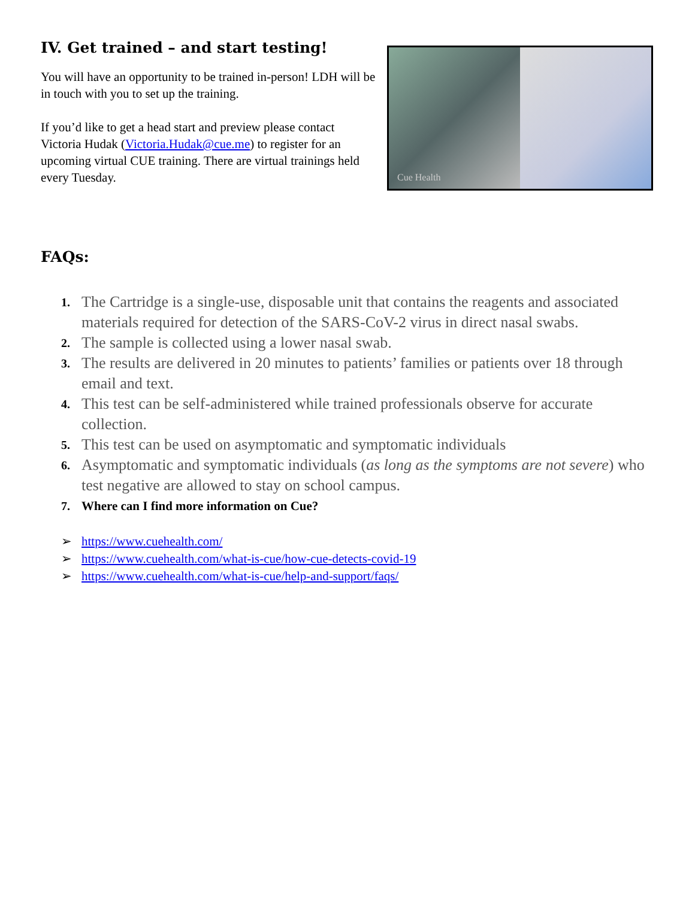IV. Get trained – and start testing!
You will have an opportunity to be trained in-person! LDH will be in touch with you to set up the training.
If you’d like to get a head start and preview please contact Victoria Hudak (Victoria.Hudak@cue.me) to register for an upcoming virtual CUE training. There are virtual trainings held every Tuesday.
Cue Health
FAQs:
1. The Cartridge is a single-use, disposable unit that contains the reagents and associated materials required for detection of the SARS-CoV-2 virus in direct nasal swabs.
2. The sample is collected using a lower nasal swab.
3. The results are delivered in 20 minutes to patients’ families or patients over 18 through email and text.
4. This test can be self-administered while trained professionals observe for accurate collection.
5. This test can be used on asymptomatic and symptomatic individuals
6. Asymptomatic and symptomatic individuals (as long as the symptoms are not severe) who test negative are allowed to stay on school campus.
7. Where can I find more information on Cue?
➢ https://www.cuehealth.com/
➢ https://www.cuehealth.com/what-is-cue/how-cue-detects-covid-19
➢ https://www.cuehealth.com/what-is-cue/help-and-support/faqs/